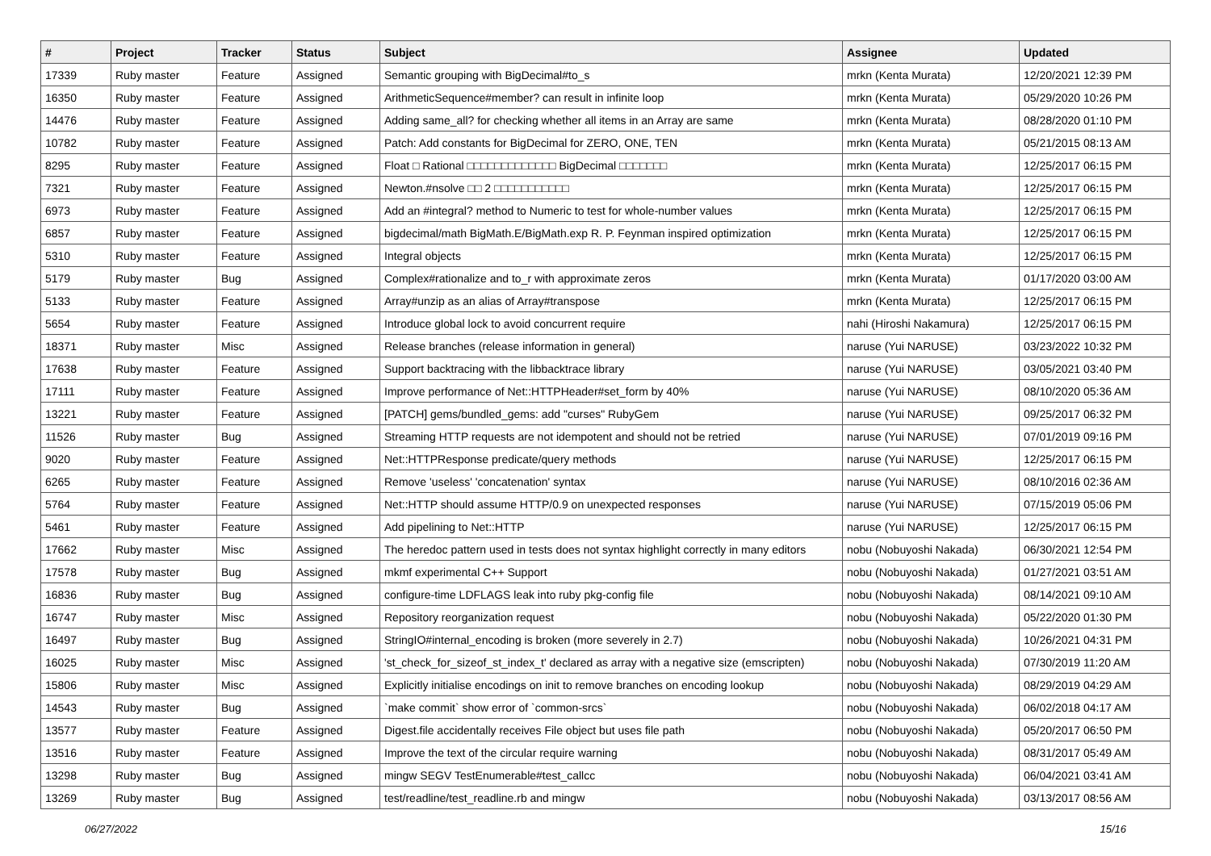| # | Project | Tracker | Status | Subject | Assignee | Updated |
| --- | --- | --- | --- | --- | --- | --- |
| 17339 | Ruby master | Feature | Assigned | Semantic grouping with BigDecimal#to_s | mrkn (Kenta Murata) | 12/20/2021 12:39 PM |
| 16350 | Ruby master | Feature | Assigned | ArithmeticSequence#member? can result in infinite loop | mrkn (Kenta Murata) | 05/29/2020 10:26 PM |
| 14476 | Ruby master | Feature | Assigned | Adding same_all? for checking whether all items in an Array are same | mrkn (Kenta Murata) | 08/28/2020 01:10 PM |
| 10782 | Ruby master | Feature | Assigned | Patch: Add constants for BigDecimal for ZERO, ONE, TEN | mrkn (Kenta Murata) | 05/21/2015 08:13 AM |
| 8295 | Ruby master | Feature | Assigned | Float □ Rational □□□□□□□□□□□□□ BigDecimal □□□□□□□ | mrkn (Kenta Murata) | 12/25/2017 06:15 PM |
| 7321 | Ruby master | Feature | Assigned | Newton.#nsolve □□ 2 □□□□□□□□□□□ | mrkn (Kenta Murata) | 12/25/2017 06:15 PM |
| 6973 | Ruby master | Feature | Assigned | Add an #integral? method to Numeric to test for whole-number values | mrkn (Kenta Murata) | 12/25/2017 06:15 PM |
| 6857 | Ruby master | Feature | Assigned | bigdecimal/math BigMath.E/BigMath.exp R. P. Feynman inspired optimization | mrkn (Kenta Murata) | 12/25/2017 06:15 PM |
| 5310 | Ruby master | Feature | Assigned | Integral objects | mrkn (Kenta Murata) | 12/25/2017 06:15 PM |
| 5179 | Ruby master | Bug | Assigned | Complex#rationalize and to_r with approximate zeros | mrkn (Kenta Murata) | 01/17/2020 03:00 AM |
| 5133 | Ruby master | Feature | Assigned | Array#unzip as an alias of Array#transpose | mrkn (Kenta Murata) | 12/25/2017 06:15 PM |
| 5654 | Ruby master | Feature | Assigned | Introduce global lock to avoid concurrent require | nahi (Hiroshi Nakamura) | 12/25/2017 06:15 PM |
| 18371 | Ruby master | Misc | Assigned | Release branches (release information in general) | naruse (Yui NARUSE) | 03/23/2022 10:32 PM |
| 17638 | Ruby master | Feature | Assigned | Support backtracing with the libbacktrace library | naruse (Yui NARUSE) | 03/05/2021 03:40 PM |
| 17111 | Ruby master | Feature | Assigned | Improve performance of Net::HTTPHeader#set_form by 40% | naruse (Yui NARUSE) | 08/10/2020 05:36 AM |
| 13221 | Ruby master | Feature | Assigned | [PATCH] gems/bundled_gems: add "curses" RubyGem | naruse (Yui NARUSE) | 09/25/2017 06:32 PM |
| 11526 | Ruby master | Bug | Assigned | Streaming HTTP requests are not idempotent and should not be retried | naruse (Yui NARUSE) | 07/01/2019 09:16 PM |
| 9020 | Ruby master | Feature | Assigned | Net::HTTPResponse predicate/query methods | naruse (Yui NARUSE) | 12/25/2017 06:15 PM |
| 6265 | Ruby master | Feature | Assigned | Remove 'useless' 'concatenation' syntax | naruse (Yui NARUSE) | 08/10/2016 02:36 AM |
| 5764 | Ruby master | Feature | Assigned | Net::HTTP should assume HTTP/0.9 on unexpected responses | naruse (Yui NARUSE) | 07/15/2019 05:06 PM |
| 5461 | Ruby master | Feature | Assigned | Add pipelining to Net::HTTP | naruse (Yui NARUSE) | 12/25/2017 06:15 PM |
| 17662 | Ruby master | Misc | Assigned | The heredoc pattern used in tests does not syntax highlight correctly in many editors | nobu (Nobuyoshi Nakada) | 06/30/2021 12:54 PM |
| 17578 | Ruby master | Bug | Assigned | mkmf experimental C++ Support | nobu (Nobuyoshi Nakada) | 01/27/2021 03:51 AM |
| 16836 | Ruby master | Bug | Assigned | configure-time LDFLAGS leak into ruby pkg-config file | nobu (Nobuyoshi Nakada) | 08/14/2021 09:10 AM |
| 16747 | Ruby master | Misc | Assigned | Repository reorganization request | nobu (Nobuyoshi Nakada) | 05/22/2020 01:30 PM |
| 16497 | Ruby master | Bug | Assigned | StringIO#internal_encoding is broken (more severely in 2.7) | nobu (Nobuyoshi Nakada) | 10/26/2021 04:31 PM |
| 16025 | Ruby master | Misc | Assigned | 'st_check_for_sizeof_st_index_t' declared as array with a negative size (emscripten) | nobu (Nobuyoshi Nakada) | 07/30/2019 11:20 AM |
| 15806 | Ruby master | Misc | Assigned | Explicitly initialise encodings on init to remove branches on encoding lookup | nobu (Nobuyoshi Nakada) | 08/29/2019 04:29 AM |
| 14543 | Ruby master | Bug | Assigned | `make commit` show error of `common-srcs` | nobu (Nobuyoshi Nakada) | 06/02/2018 04:17 AM |
| 13577 | Ruby master | Feature | Assigned | Digest.file accidentally receives File object but uses file path | nobu (Nobuyoshi Nakada) | 05/20/2017 06:50 PM |
| 13516 | Ruby master | Feature | Assigned | Improve the text of the circular require warning | nobu (Nobuyoshi Nakada) | 08/31/2017 05:49 AM |
| 13298 | Ruby master | Bug | Assigned | mingw SEGV TestEnumerable#test_callcc | nobu (Nobuyoshi Nakada) | 06/04/2021 03:41 AM |
| 13269 | Ruby master | Bug | Assigned | test/readline/test_readline.rb and mingw | nobu (Nobuyoshi Nakada) | 03/13/2017 08:56 AM |
06/27/2022 15/16